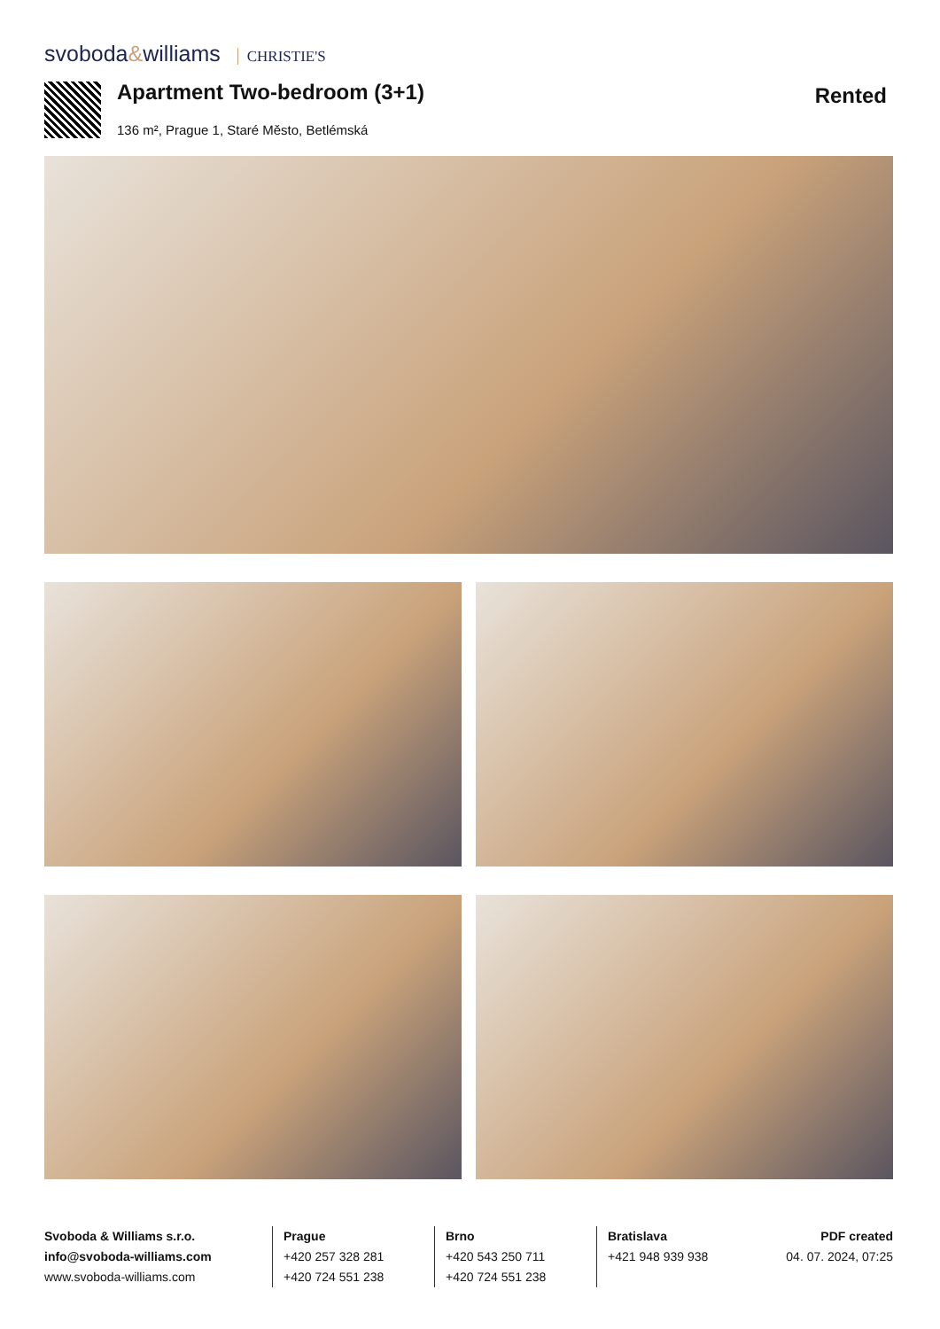svoboda&williams CHRISTIE'S
Apartment Two-bedroom (3+1)
136 m², Prague 1, Staré Město, Betlémská
Rented
Svoboda & Williams s.r.o.
info@svoboda-williams.com
www.svoboda-williams.com
Prague
+420 257 328 281
+420 724 551 238
Brno
+420 543 250 711
+420 724 551 238
Bratislava
+421 948 939 938
PDF created
04. 07. 2024, 07:25